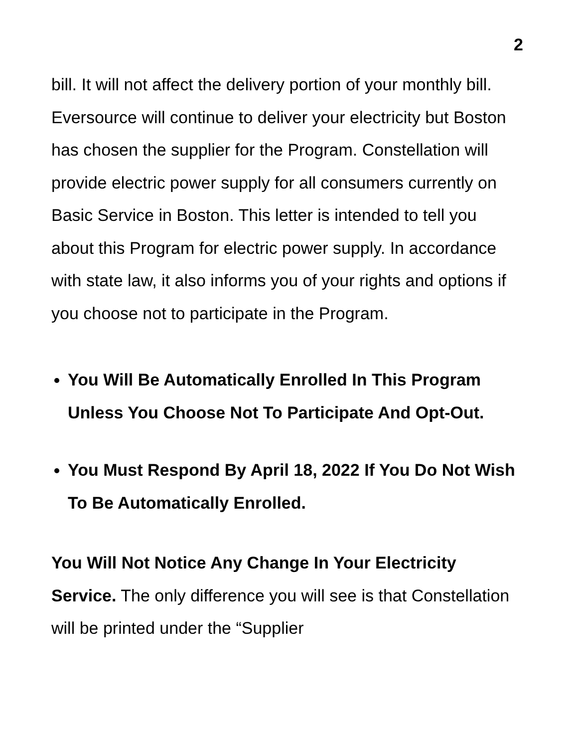2
bill. It will not affect the delivery portion of your monthly bill. Eversource will continue to deliver your electricity but Boston has chosen the supplier for the Program. Constellation will provide electric power supply for all consumers currently on Basic Service in Boston. This letter is intended to tell you about this Program for electric power supply. In accordance with state law, it also informs you of your rights and options if you choose not to participate in the Program.
You Will Be Automatically Enrolled In This Program Unless You Choose Not To Participate And Opt-Out.
You Must Respond By April 18, 2022 If You Do Not Wish To Be Automatically Enrolled.
You Will Not Notice Any Change In Your Electricity Service. The only difference you will see is that Constellation will be printed under the “Supplier